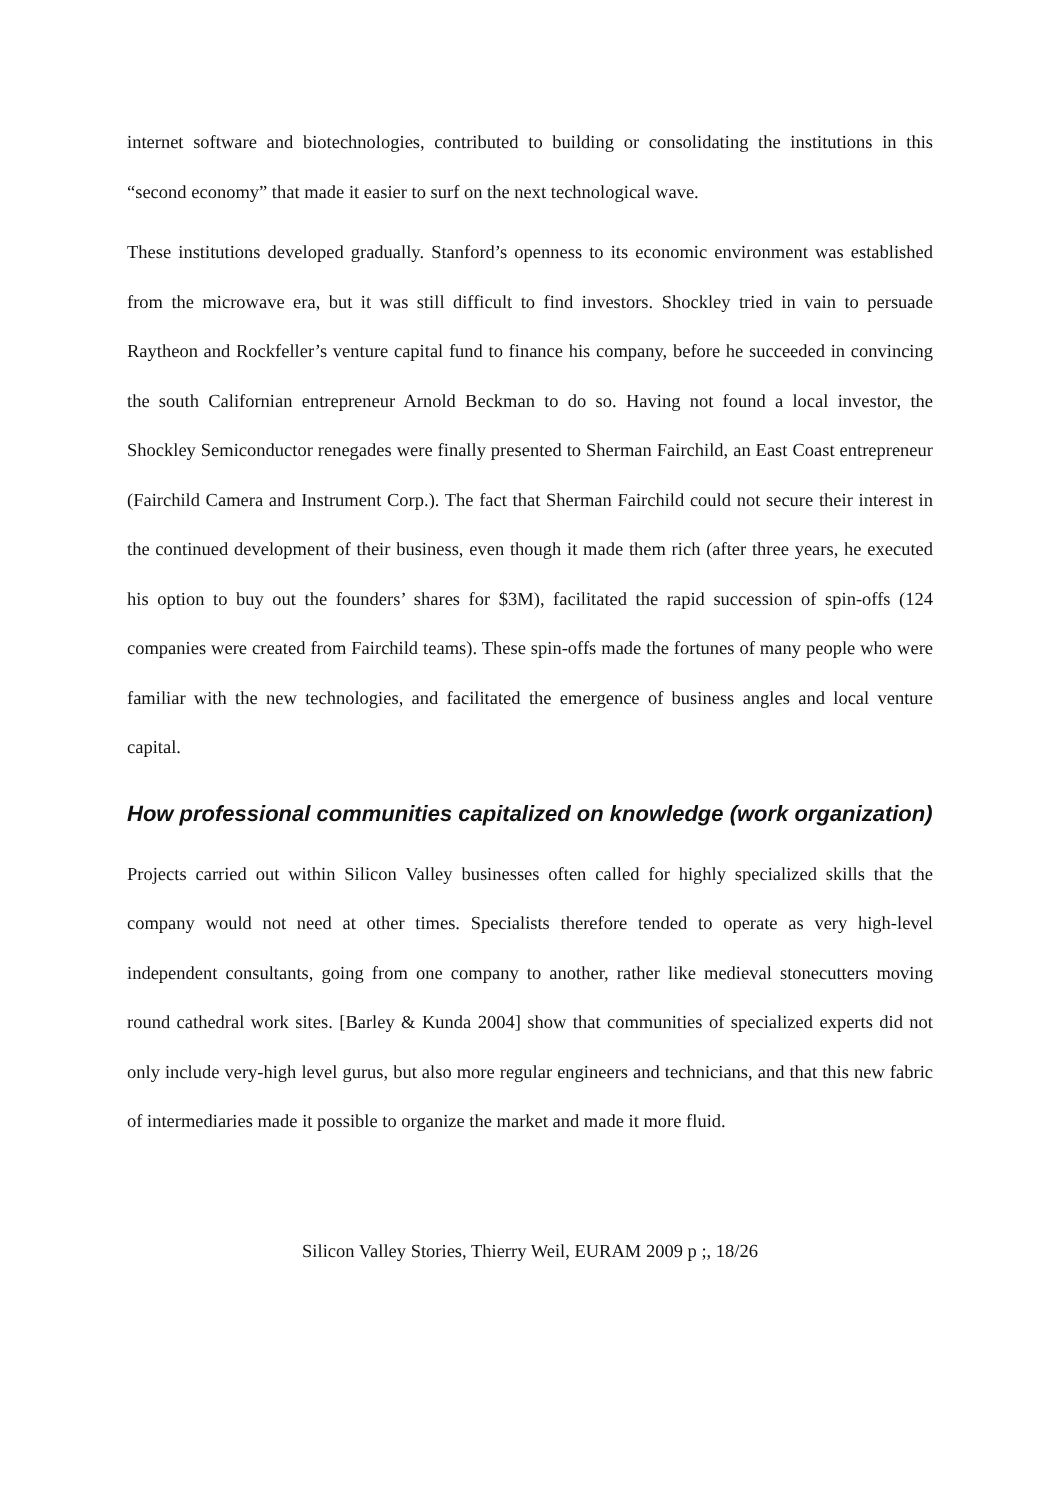internet software and biotechnologies, contributed to building or consolidating the institutions in this “second economy” that made it easier to surf on the next technological wave.
These institutions developed gradually. Stanford’s openness to its economic environment was established from the microwave era, but it was still difficult to find investors. Shockley tried in vain to persuade Raytheon and Rockfeller’s venture capital fund to finance his company, before he succeeded in convincing the south Californian entrepreneur Arnold Beckman to do so. Having not found a local investor, the Shockley Semiconductor renegades were finally presented to Sherman Fairchild, an East Coast entrepreneur (Fairchild Camera and Instrument Corp.). The fact that Sherman Fairchild could not secure their interest in the continued development of their business, even though it made them rich (after three years, he executed his option to buy out the founders’ shares for $3M), facilitated the rapid succession of spin-offs (124 companies were created from Fairchild teams). These spin-offs made the fortunes of many people who were familiar with the new technologies, and facilitated the emergence of business angles and local venture capital.
How professional communities capitalized on knowledge (work organization)
Projects carried out within Silicon Valley businesses often called for highly specialized skills that the company would not need at other times. Specialists therefore tended to operate as very high-level independent consultants, going from one company to another, rather like medieval stonecutters moving round cathedral work sites. [Barley & Kunda 2004] show that communities of specialized experts did not only include very-high level gurus, but also more regular engineers and technicians, and that this new fabric of intermediaries made it possible to organize the market and made it more fluid.
Silicon Valley Stories, Thierry Weil, EURAM 2009 p ;, 18/26